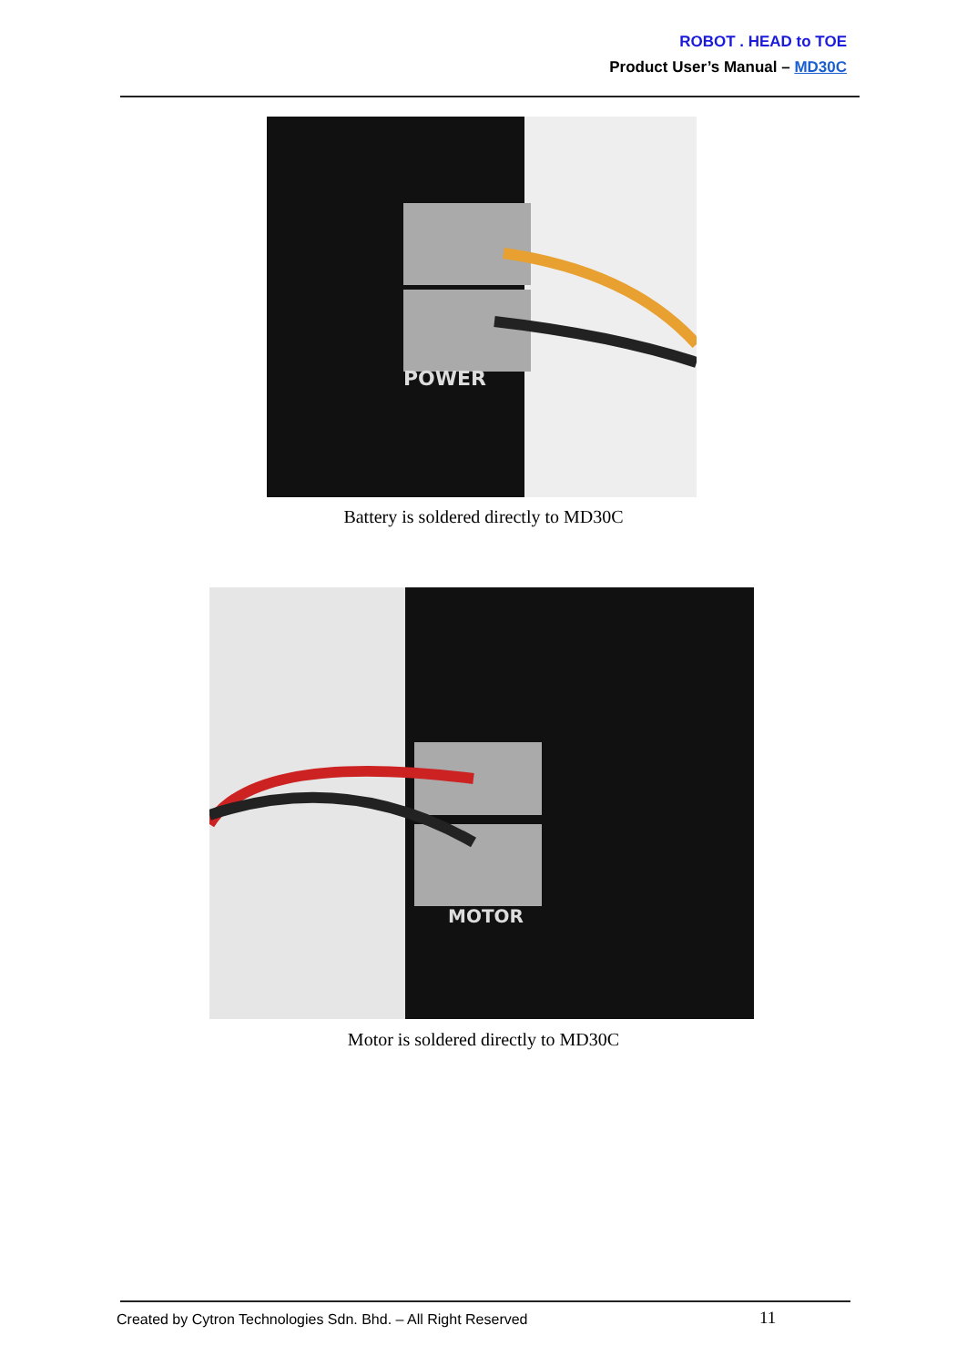ROBOT . HEAD to TOE
Product User’s Manual – MD30C
POWER
Battery is soldered directly to MD30C
MOTOR
Motor is soldered directly to MD30C
Created by Cytron Technologies Sdn. Bhd. – All Right Reserved
11